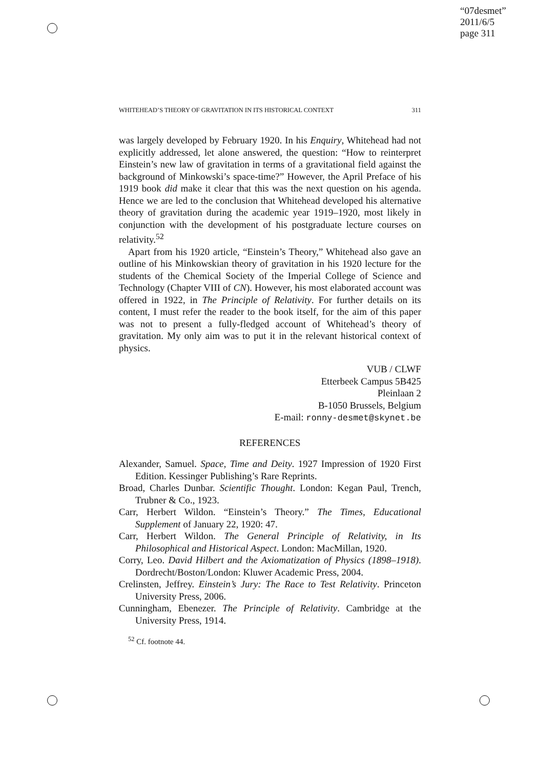“07desmet”
2011/6/5
page 311
WHITEHEAD’S THEORY OF GRAVITATION IN ITS HISTORICAL CONTEXT 311
was largely developed by February 1920. In his Enquiry, Whitehead had not explicitly addressed, let alone answered, the question: “How to reinterpret Einstein’s new law of gravitation in terms of a gravitational field against the background of Minkowski’s space-time?” However, the April Preface of his 1919 book did make it clear that this was the next question on his agenda. Hence we are led to the conclusion that Whitehead developed his alternative theory of gravitation during the academic year 1919–1920, most likely in conjunction with the development of his postgraduate lecture courses on relativity.<sup>52</sup>
Apart from his 1920 article, “Einstein’s Theory,” Whitehead also gave an outline of his Minkowskian theory of gravitation in his 1920 lecture for the students of the Chemical Society of the Imperial College of Science and Technology (Chapter VIII of CN). However, his most elaborated account was offered in 1922, in The Principle of Relativity. For further details on its content, I must refer the reader to the book itself, for the aim of this paper was not to present a fully-fledged account of Whitehead’s theory of gravitation. My only aim was to put it in the relevant historical context of physics.
VUB / CLWF
Etterbeek Campus 5B425
Pleinlaan 2
B-1050 Brussels, Belgium
E-mail: ronny-desmet@skynet.be
REFERENCES
Alexander, Samuel. Space, Time and Deity. 1927 Impression of 1920 First Edition. Kessinger Publishing’s Rare Reprints.
Broad, Charles Dunbar. Scientific Thought. London: Kegan Paul, Trench, Trubner & Co., 1923.
Carr, Herbert Wildon. “Einstein’s Theory.” The Times, Educational Supplement of January 22, 1920: 47.
Carr, Herbert Wildon. The General Principle of Relativity, in Its Philosophical and Historical Aspect. London: MacMillan, 1920.
Corry, Leo. David Hilbert and the Axiomatization of Physics (1898–1918). Dordrecht/Boston/London: Kluwer Academic Press, 2004.
Crelinsten, Jeffrey. Einstein’s Jury: The Race to Test Relativity. Princeton University Press, 2006.
Cunningham, Ebenezer. The Principle of Relativity. Cambridge at the University Press, 1914.
<sup>52</sup> Cf. footnote 44.